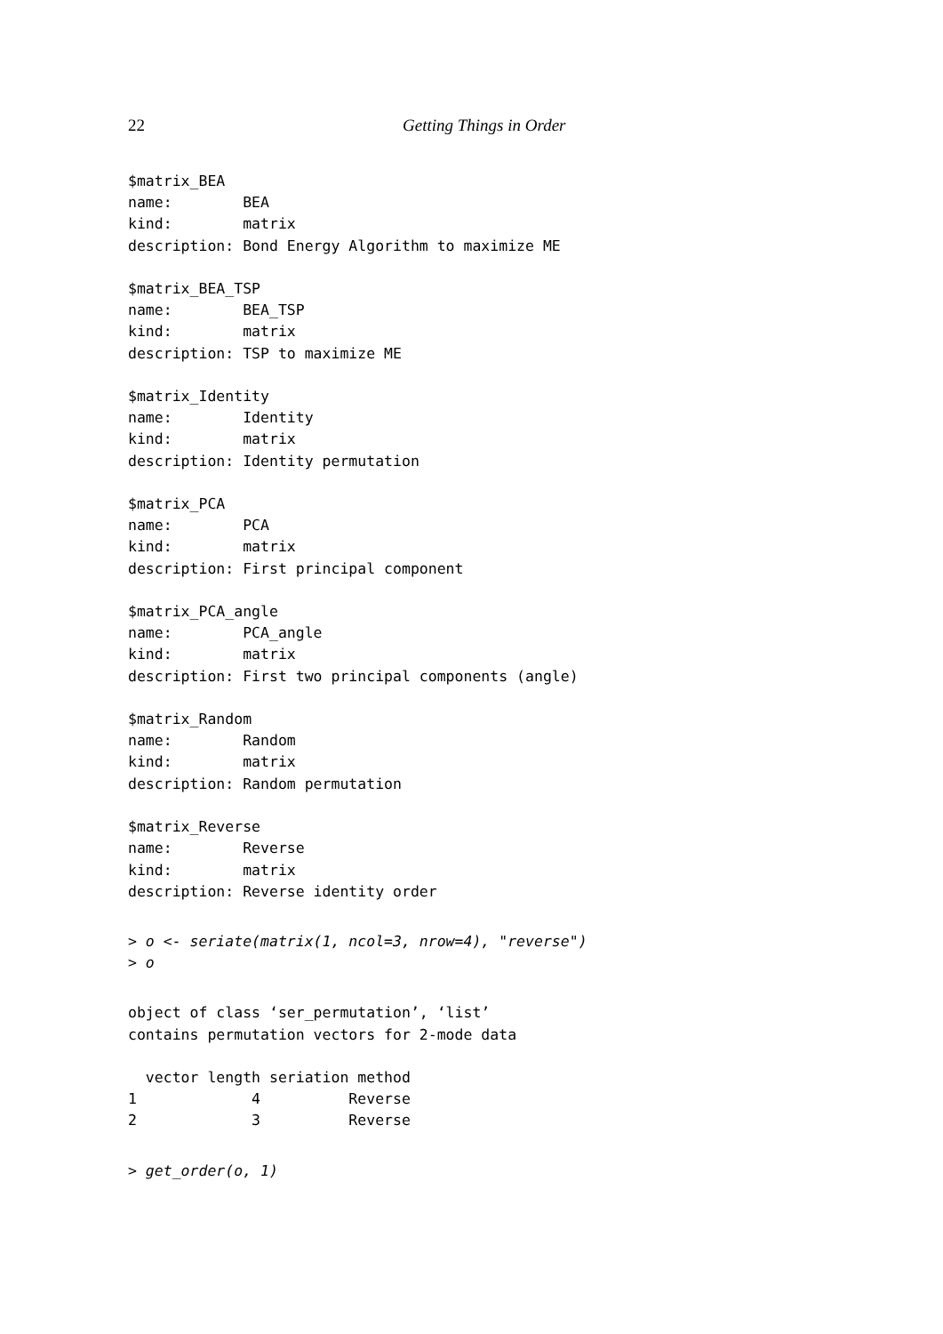22 Getting Things in Order
$matrix_BEA
name:        BEA
kind:        matrix
description: Bond Energy Algorithm to maximize ME

$matrix_BEA_TSP
name:        BEA_TSP
kind:        matrix
description: TSP to maximize ME

$matrix_Identity
name:        Identity
kind:        matrix
description: Identity permutation

$matrix_PCA
name:        PCA
kind:        matrix
description: First principal component

$matrix_PCA_angle
name:        PCA_angle
kind:        matrix
description: First two principal components (angle)

$matrix_Random
name:        Random
kind:        matrix
description: Random permutation

$matrix_Reverse
name:        Reverse
kind:        matrix
description: Reverse identity order
> o <- seriate(matrix(1, ncol=3, nrow=4), "reverse")
> o
object of class ‘ser_permutation’, ‘list’
contains permutation vectors for 2-mode data

  vector length seriation method
1             4          Reverse
2             3          Reverse
> get_order(o, 1)